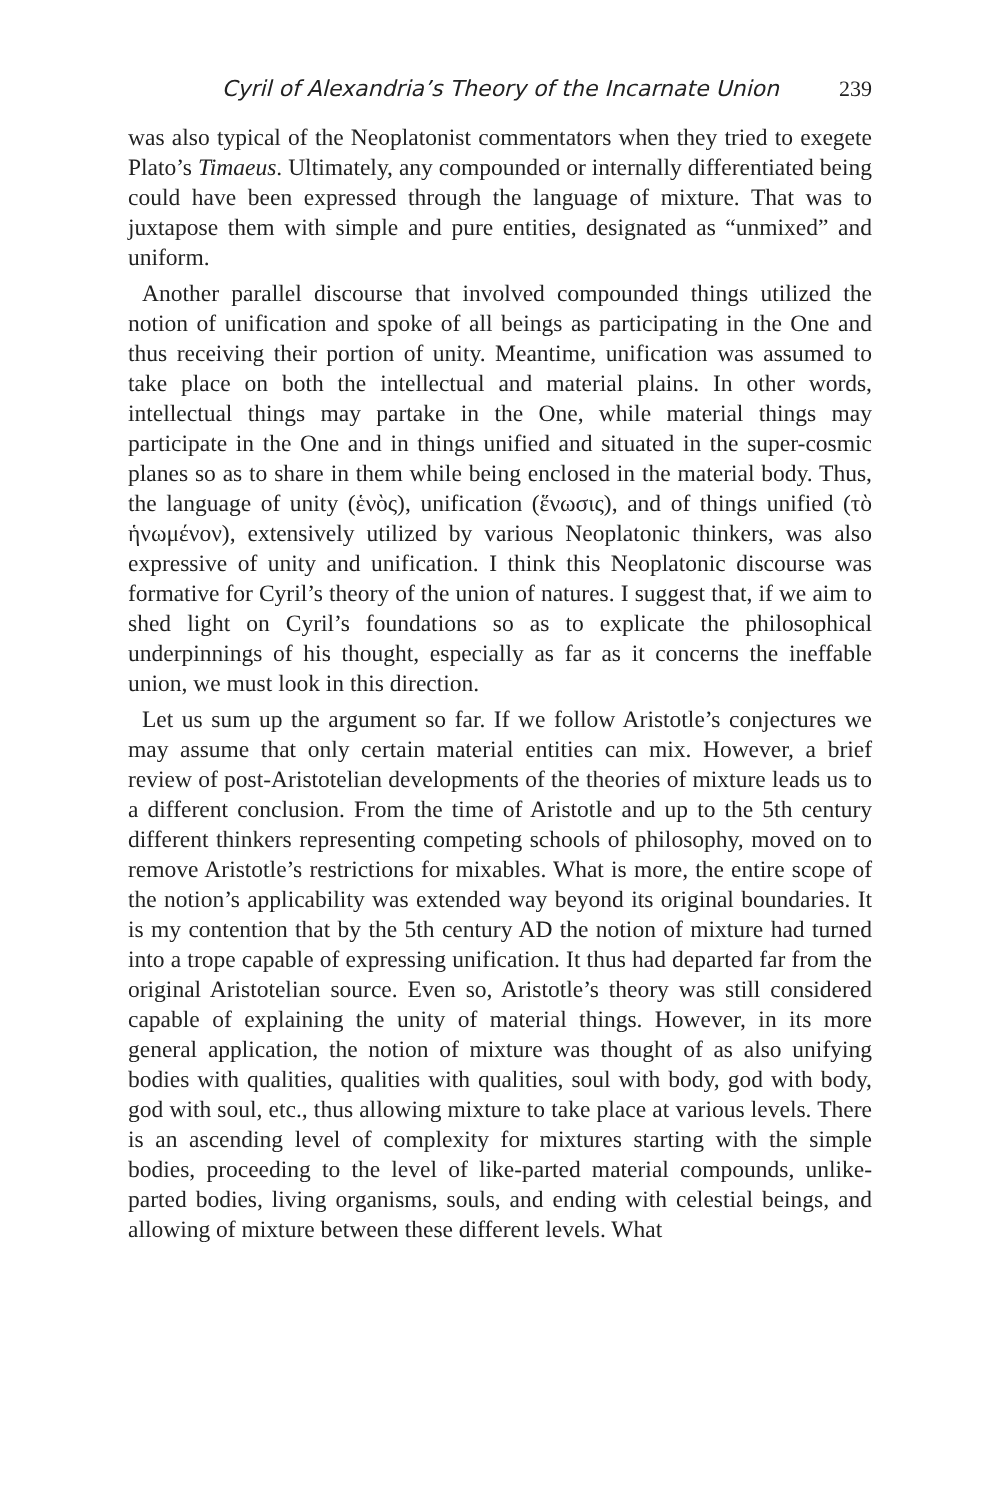Cyril of Alexandria’s Theory of the Incarnate Union 239
was also typical of the Neoplatonist commentators when they tried to exegete Plato’s Timaeus. Ultimately, any compounded or internally differentiated being could have been expressed through the language of mixture. That was to juxtapose them with simple and pure entities, designated as “unmixed” and uniform.
Another parallel discourse that involved compounded things utilized the notion of unification and spoke of all beings as participating in the One and thus receiving their portion of unity. Meantime, unification was assumed to take place on both the intellectual and material plains. In other words, intellectual things may partake in the One, while material things may participate in the One and in things unified and situated in the super-cosmic planes so as to share in them while being enclosed in the material body. Thus, the language of unity (ἑνὸς), unification (ἕνωσις), and of things unified (τὸ ἡνωμένον), extensively utilized by various Neoplatonic thinkers, was also expressive of unity and unification. I think this Neoplatonic discourse was formative for Cyril’s theory of the union of natures. I suggest that, if we aim to shed light on Cyril’s foundations so as to explicate the philosophical underpinnings of his thought, especially as far as it concerns the ineffable union, we must look in this direction.
Let us sum up the argument so far. If we follow Aristotle’s conjectures we may assume that only certain material entities can mix. However, a brief review of post-Aristotelian developments of the theories of mixture leads us to a different conclusion. From the time of Aristotle and up to the 5th century different thinkers representing competing schools of philosophy, moved on to remove Aristotle’s restrictions for mixables. What is more, the entire scope of the notion’s applicability was extended way beyond its original boundaries. It is my contention that by the 5th century AD the notion of mixture had turned into a trope capable of expressing unification. It thus had departed far from the original Aristotelian source. Even so, Aristotle’s theory was still considered capable of explaining the unity of material things. However, in its more general application, the notion of mixture was thought of as also unifying bodies with qualities, qualities with qualities, soul with body, god with body, god with soul, etc., thus allowing mixture to take place at various levels. There is an ascending level of complexity for mixtures starting with the simple bodies, proceeding to the level of like-parted material compounds, unlike-parted bodies, living organisms, souls, and ending with celestial beings, and allowing of mixture between these different levels. What